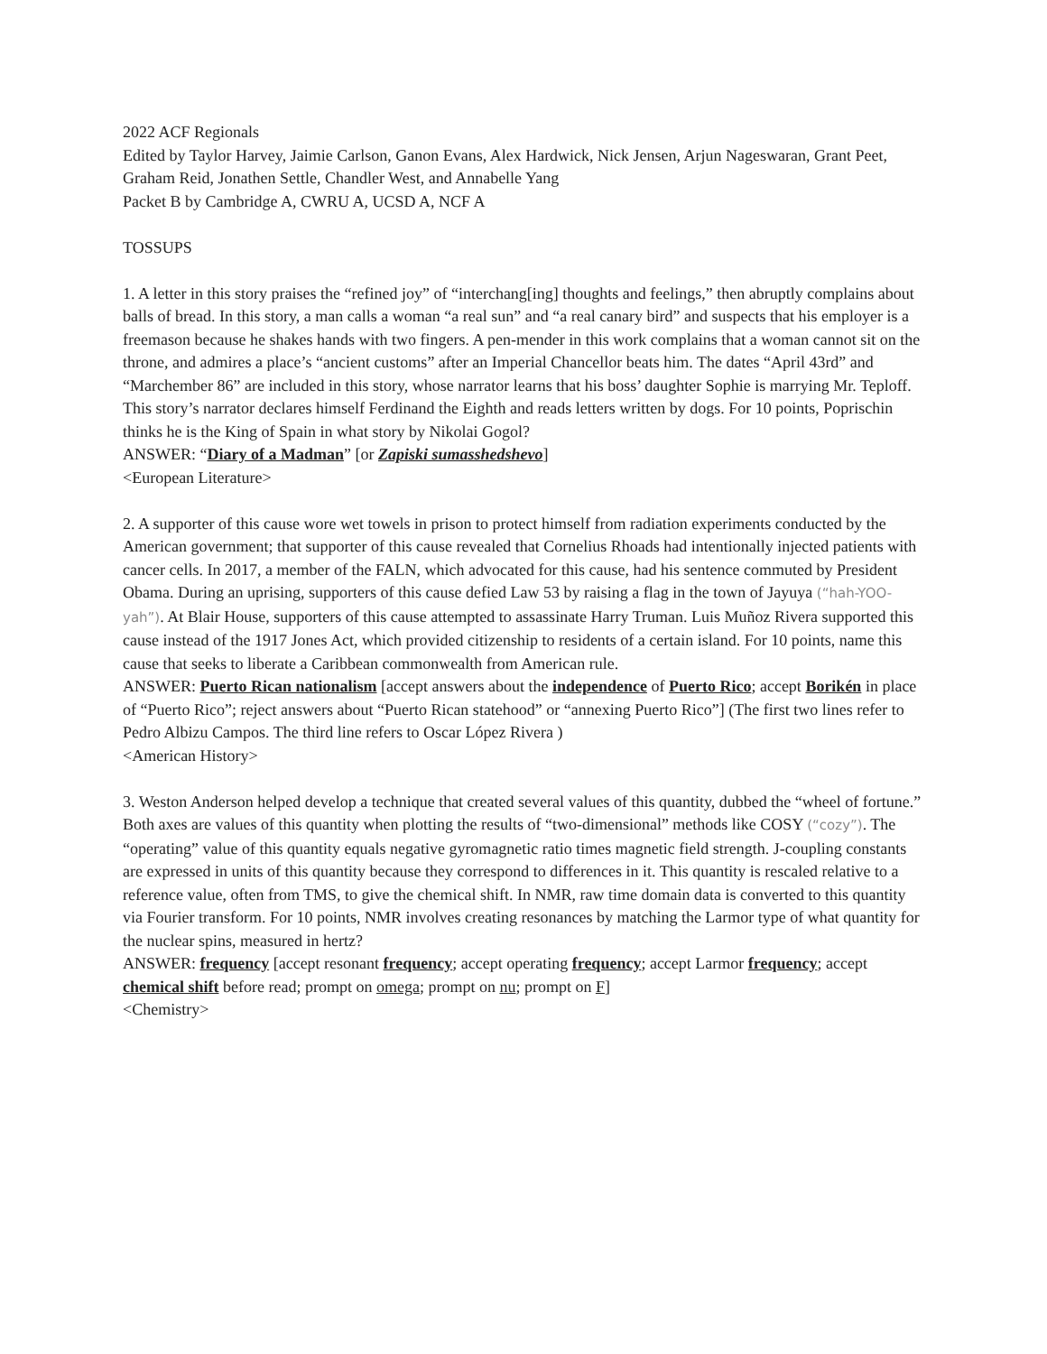2022 ACF Regionals
Edited by Taylor Harvey, Jaimie Carlson, Ganon Evans, Alex Hardwick, Nick Jensen, Arjun Nageswaran, Grant Peet, Graham Reid, Jonathen Settle, Chandler West, and Annabelle Yang
Packet B by Cambridge A, CWRU A, UCSD A, NCF A
TOSSUPS
1. A letter in this story praises the “refined joy” of “interchang[ing] thoughts and feelings,” then abruptly complains about balls of bread. In this story, a man calls a woman “a real sun” and “a real canary bird” and suspects that his employer is a freemason because he shakes hands with two fingers. A pen-mender in this work complains that a woman cannot sit on the throne, and admires a place’s “ancient customs” after an Imperial Chancellor beats him. The dates “April 43rd” and “Marchember 86” are included in this story, whose narrator learns that his boss’ daughter Sophie is marrying Mr. Teploff. This story’s narrator declares himself Ferdinand the Eighth and reads letters written by dogs. For 10 points, Poprischin thinks he is the King of Spain in what story by Nikolai Gogol?
ANSWER: “Diary of a Madman” [or Zapiski sumasshedshevo]
<European Literature>
2. A supporter of this cause wore wet towels in prison to protect himself from radiation experiments conducted by the American government; that supporter of this cause revealed that Cornelius Rhoads had intentionally injected patients with cancer cells. In 2017, a member of the FALN, which advocated for this cause, had his sentence commuted by President Obama. During an uprising, supporters of this cause defied Law 53 by raising a flag in the town of Jayuya (“hah-YOO-yah”). At Blair House, supporters of this cause attempted to assassinate Harry Truman. Luis Muñoz Rivera supported this cause instead of the 1917 Jones Act, which provided citizenship to residents of a certain island. For 10 points, name this cause that seeks to liberate a Caribbean commonwealth from American rule.
ANSWER: Puerto Rican nationalism [accept answers about the independence of Puerto Rico; accept Borikén in place of “Puerto Rico”; reject answers about “Puerto Rican statehood” or “annexing Puerto Rico”] (The first two lines refer to Pedro Albizu Campos. The third line refers to Oscar López Rivera )
<American History>
3. Weston Anderson helped develop a technique that created several values of this quantity, dubbed the “wheel of fortune.” Both axes are values of this quantity when plotting the results of “two-dimensional” methods like COSY (“cozy”). The “operating” value of this quantity equals negative gyromagnetic ratio times magnetic field strength. J-coupling constants are expressed in units of this quantity because they correspond to differences in it. This quantity is rescaled relative to a reference value, often from TMS, to give the chemical shift. In NMR, raw time domain data is converted to this quantity via Fourier transform. For 10 points, NMR involves creating resonances by matching the Larmor type of what quantity for the nuclear spins, measured in hertz?
ANSWER: frequency [accept resonant frequency; accept operating frequency; accept Larmor frequency; accept chemical shift before read; prompt on omega; prompt on nu; prompt on F]
<Chemistry>